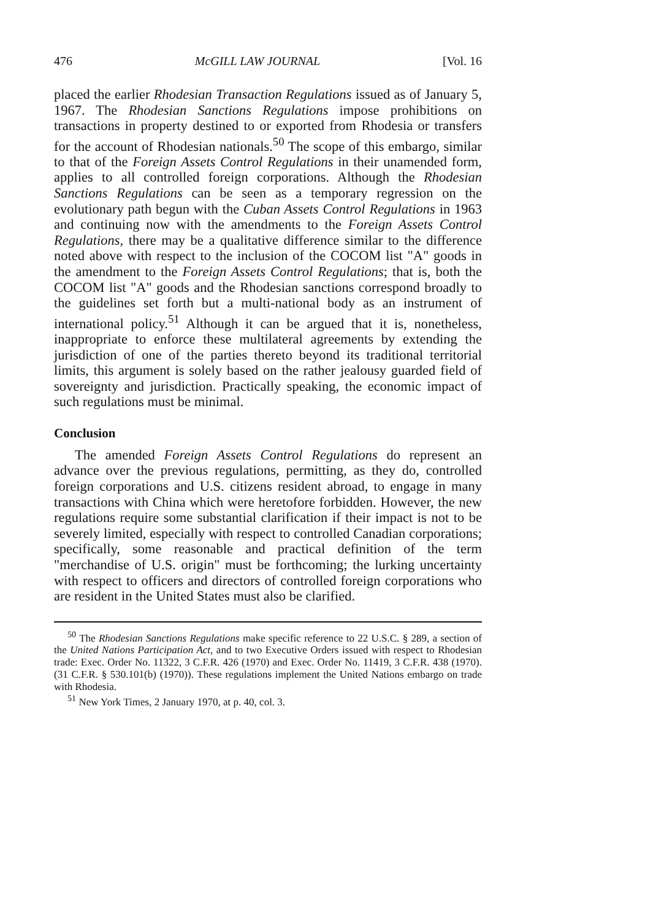476 McGILL LAW JOURNAL [Vol. 16
placed the earlier Rhodesian Transaction Regulations issued as of January 5, 1967. The Rhodesian Sanctions Regulations impose prohibitions on transactions in property destined to or exported from Rhodesia or transfers for the account of Rhodesian nationals.<sup>50</sup> The scope of this embargo, similar to that of the Foreign Assets Control Regulations in their unamended form, applies to all controlled foreign corporations. Although the Rhodesian Sanctions Regulations can be seen as a temporary regression on the evolutionary path begun with the Cuban Assets Control Regulations in 1963 and continuing now with the amendments to the Foreign Assets Control Regulations, there may be a qualitative difference similar to the difference noted above with respect to the inclusion of the COCOM list "A" goods in the amendment to the Foreign Assets Control Regulations; that is, both the COCOM list "A" goods and the Rhodesian sanctions correspond broadly to the guidelines set forth but a multi-national body as an instrument of international policy.<sup>51</sup> Although it can be argued that it is, nonetheless, inappropriate to enforce these multilateral agreements by extending the jurisdiction of one of the parties thereto beyond its traditional territorial limits, this argument is solely based on the rather jealousy guarded field of sovereignty and jurisdiction. Practically speaking, the economic impact of such regulations must be minimal.
Conclusion
The amended Foreign Assets Control Regulations do represent an advance over the previous regulations, permitting, as they do, controlled foreign corporations and U.S. citizens resident abroad, to engage in many transactions with China which were heretofore forbidden. However, the new regulations require some substantial clarification if their impact is not to be severely limited, especially with respect to controlled Canadian corporations; specifically, some reasonable and practical definition of the term "merchandise of U.S. origin" must be forthcoming; the lurking uncertainty with respect to officers and directors of controlled foreign corporations who are resident in the United States must also be clarified.
<sup>50</sup> The Rhodesian Sanctions Regulations make specific reference to 22 U.S.C. § 289, a section of the United Nations Participation Act, and to two Executive Orders issued with respect to Rhodesian trade: Exec. Order No. 11322, 3 C.F.R. 426 (1970) and Exec. Order No. 11419, 3 C.F.R. 438 (1970). (31 C.F.R. § 530.101(b) (1970)). These regulations implement the United Nations embargo on trade with Rhodesia.
<sup>51</sup> New York Times, 2 January 1970, at p. 40, col. 3.